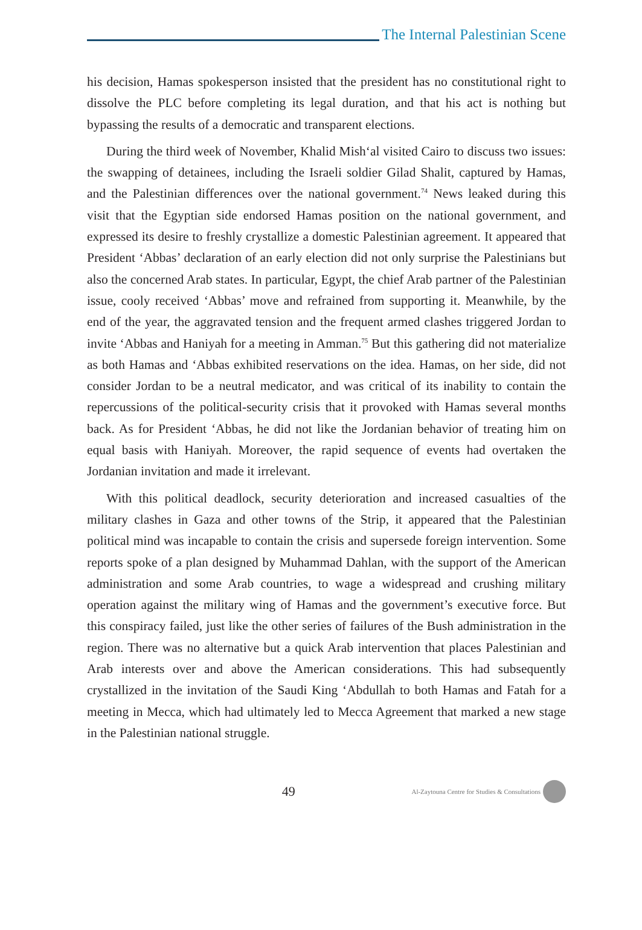The Internal Palestinian Scene
his decision, Hamas spokesperson insisted that the president has no constitutional right to dissolve the PLC before completing its legal duration, and that his act is nothing but bypassing the results of a democratic and transparent elections.
During the third week of November, Khalid Mish‘al visited Cairo to discuss two issues: the swapping of detainees, including the Israeli soldier Gilad Shalit, captured by Hamas, and the Palestinian differences over the national government.<sup>74</sup> News leaked during this visit that the Egyptian side endorsed Hamas position on the national government, and expressed its desire to freshly crystallize a domestic Palestinian agreement. It appeared that President ‘Abbas’ declaration of an early election did not only surprise the Palestinians but also the concerned Arab states. In particular, Egypt, the chief Arab partner of the Palestinian issue, cooly received ‘Abbas’ move and refrained from supporting it. Meanwhile, by the end of the year, the aggravated tension and the frequent armed clashes triggered Jordan to invite ‘Abbas and Haniyah for a meeting in Amman.<sup>75</sup> But this gathering did not materialize as both Hamas and ‘Abbas exhibited reservations on the idea. Hamas, on her side, did not consider Jordan to be a neutral medicator, and was critical of its inability to contain the repercussions of the political-security crisis that it provoked with Hamas several months back. As for President ‘Abbas, he did not like the Jordanian behavior of treating him on equal basis with Haniyah. Moreover, the rapid sequence of events had overtaken the Jordanian invitation and made it irrelevant.
With this political deadlock, security deterioration and increased casualties of the military clashes in Gaza and other towns of the Strip, it appeared that the Palestinian political mind was incapable to contain the crisis and supersede foreign intervention. Some reports spoke of a plan designed by Muhammad Dahlan, with the support of the American administration and some Arab countries, to wage a widespread and crushing military operation against the military wing of Hamas and the government’s executive force. But this conspiracy failed, just like the other series of failures of the Bush administration in the region. There was no alternative but a quick Arab intervention that places Palestinian and Arab interests over and above the American considerations. This had subsequently crystallized in the invitation of the Saudi King ‘Abdullah to both Hamas and Fatah for a meeting in Mecca, which had ultimately led to Mecca Agreement that marked a new stage in the Palestinian national struggle.
49
Al-Zaytouna Centre for Studies & Consultations